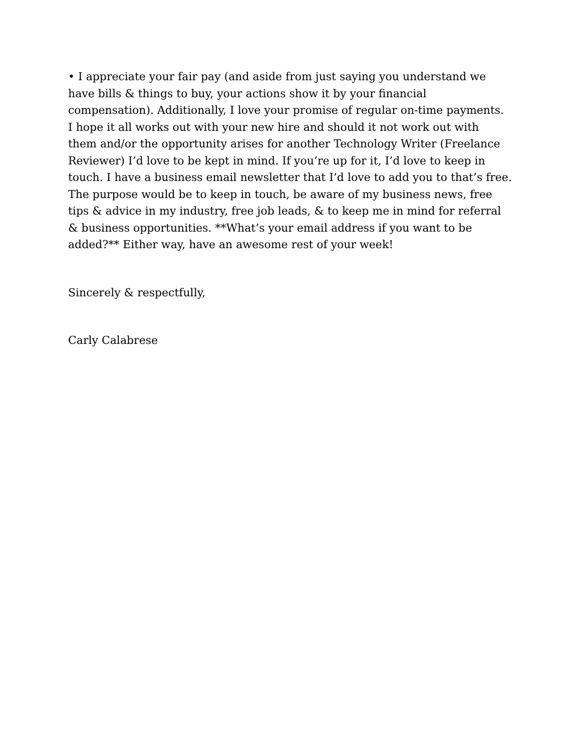• I appreciate your fair pay (and aside from just saying you understand we
have bills & things to buy, your actions show it by your financial
compensation). Additionally, I love your promise of regular on-time payments.
I hope it all works out with your new hire and should it not work out with
them and/or the opportunity arises for another Technology Writer (Freelance
Reviewer) I’d love to be kept in mind. If you’re up for it, I’d love to keep in
touch. I have a business email newsletter that I’d love to add you to that’s free.
The purpose would be to keep in touch, be aware of my business news, free
tips & advice in my industry, free job leads, & to keep me in mind for referral
& business opportunities. **What’s your email address if you want to be
added?** Either way, have an awesome rest of your week!
Sincerely & respectfully,
Carly Calabrese